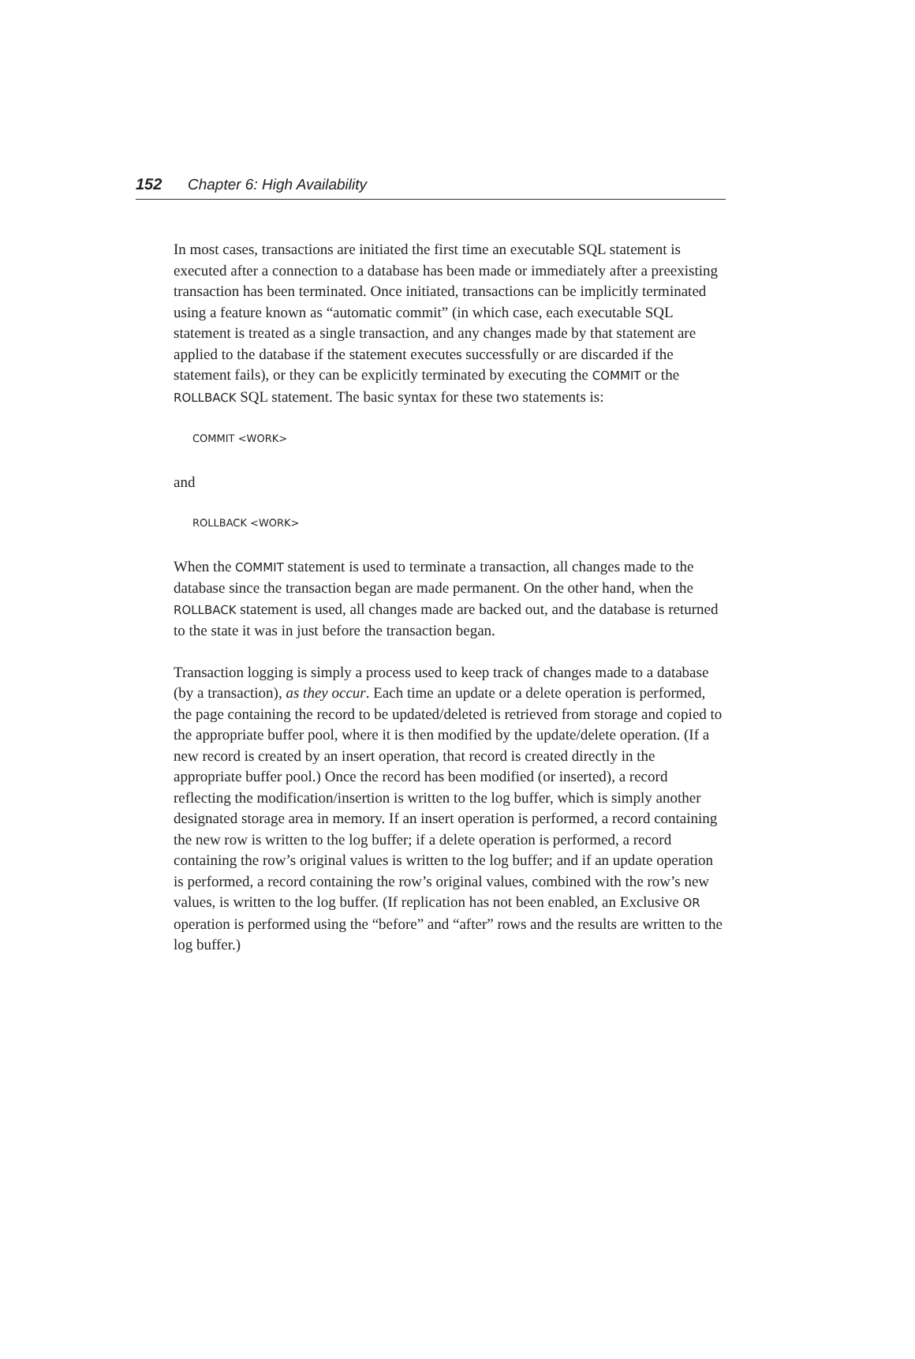152 Chapter 6: High Availability
In most cases, transactions are initiated the first time an executable SQL statement is executed after a connection to a database has been made or immediately after a preexisting transaction has been terminated. Once initiated, transactions can be implicitly terminated using a feature known as “automatic commit” (in which case, each executable SQL statement is treated as a single transaction, and any changes made by that statement are applied to the database if the statement executes successfully or are discarded if the statement fails), or they can be explicitly terminated by executing the COMMIT or the ROLLBACK SQL statement. The basic syntax for these two statements is:
COMMIT <WORK>
and
ROLLBACK <WORK>
When the COMMIT statement is used to terminate a transaction, all changes made to the database since the transaction began are made permanent. On the other hand, when the ROLLBACK statement is used, all changes made are backed out, and the database is returned to the state it was in just before the transaction began.
Transaction logging is simply a process used to keep track of changes made to a database (by a transaction), as they occur. Each time an update or a delete operation is performed, the page containing the record to be updated/deleted is retrieved from storage and copied to the appropriate buffer pool, where it is then modified by the update/delete operation. (If a new record is created by an insert operation, that record is created directly in the appropriate buffer pool.) Once the record has been modified (or inserted), a record reflecting the modification/insertion is written to the log buffer, which is simply another designated storage area in memory. If an insert operation is performed, a record containing the new row is written to the log buffer; if a delete operation is performed, a record containing the row’s original values is written to the log buffer; and if an update operation is performed, a record containing the row’s original values, combined with the row’s new values, is written to the log buffer. (If replication has not been enabled, an Exclusive OR operation is performed using the “before” and “after” rows and the results are written to the log buffer.)